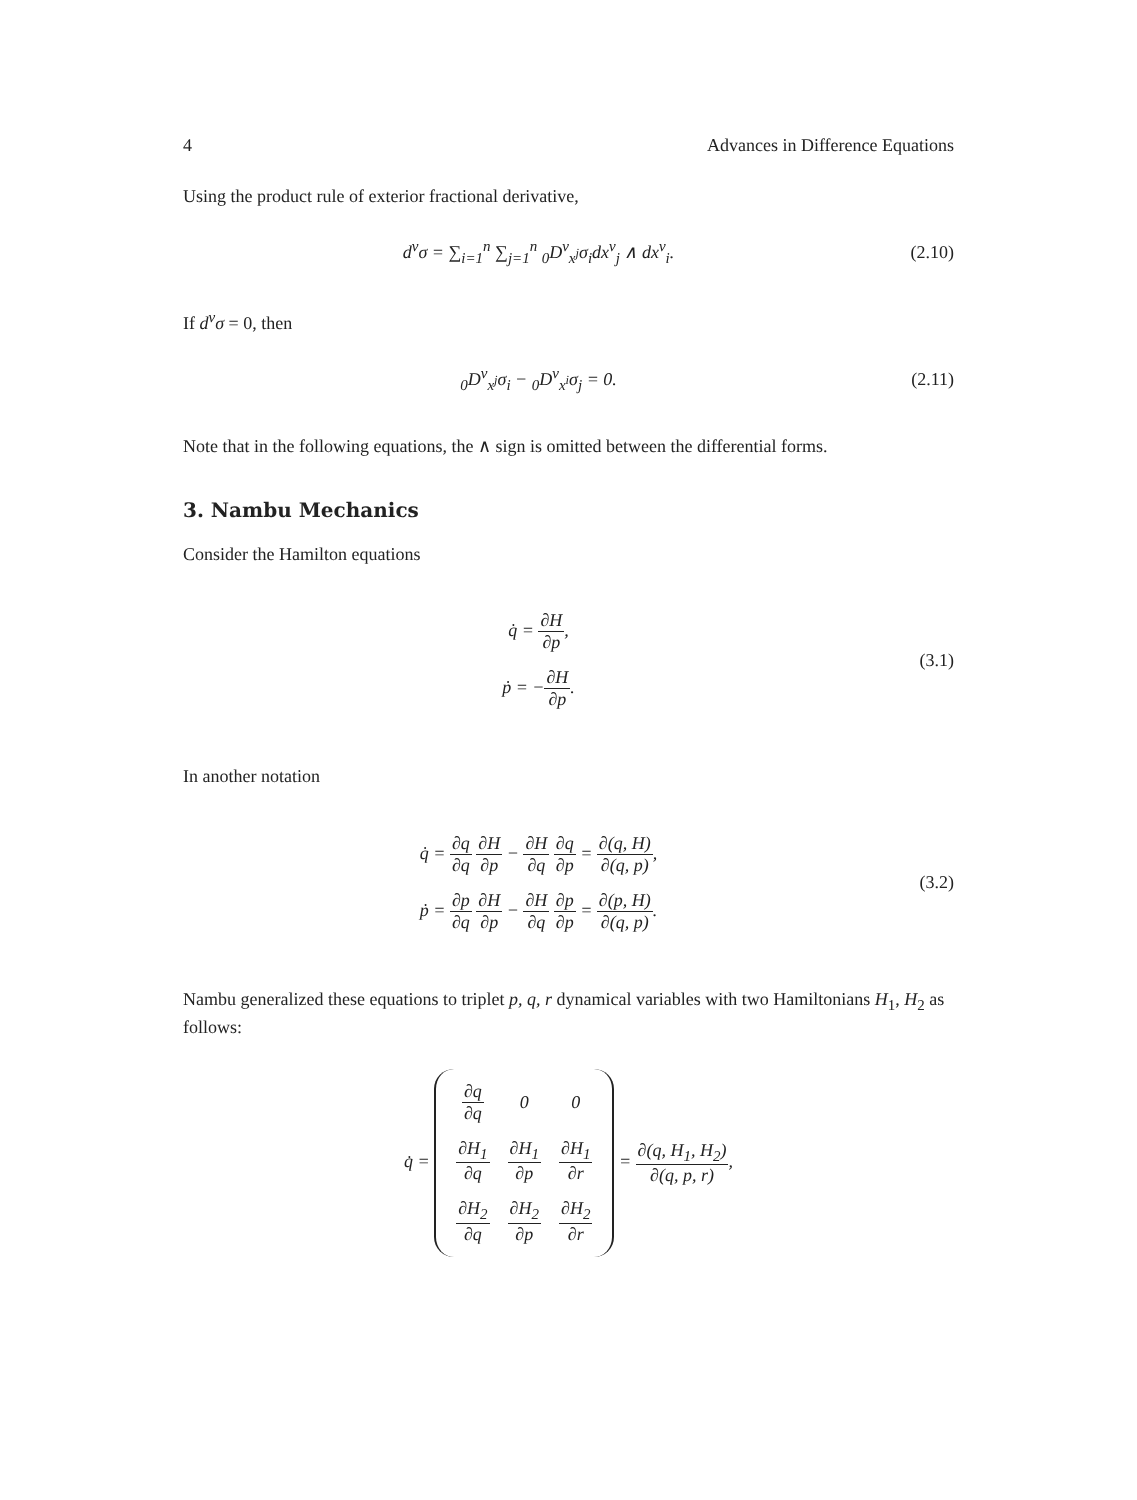4 Advances in Difference Equations
Using the product rule of exterior fractional derivative,
d<sup>ν</sup>σ = ∑<sub>i=1</sub><sup>n</sup> ∑<sub>j=1</sub><sup>n</sup> <sub>0</sub>D<sup>ν</sup><sub>x<sup>j</sup></sub>σ<sub>i</sub>dx<sup>ν</sup><sub>j</sub> ∧ dx<sup>ν</sup><sub>i</sub>.
(2.10)
If d<sup>ν</sup>σ = 0, then
<sub>0</sub>D<sup>ν</sup><sub>x<sup>j</sup></sub>σ<sub>i</sub> − <sub>0</sub>D<sup>ν</sup><sub>x<sup>i</sup></sub>σ<sub>j</sub> = 0.
(2.11)
Note that in the following equations, the ∧ sign is omitted between the differential forms.
3. Nambu Mechanics
Consider the Hamilton equations
q̇ = ∂H ∂p,
ṗ = −∂H ∂p.
(3.1)
In another notation
q̇ = ∂q ∂q ∂H ∂p − ∂H ∂q ∂q ∂p = ∂(q, H) ∂(q, p),
ṗ = ∂p ∂q ∂H ∂p − ∂H ∂q ∂p ∂p = ∂(p, H) ∂(q, p).
(3.2)
Nambu generalized these equations to triplet p, q, r dynamical variables with two Hamiltonians H<sub>1</sub>, H<sub>2</sub> as follows:
q̇ =
| ∂q ∂q | 0 | 0 |
| ∂H<sub>1</sub> ∂q | ∂H<sub>1</sub> ∂p | ∂H<sub>1</sub> ∂r |
| ∂H<sub>2</sub> ∂q | ∂H<sub>2</sub> ∂p | ∂H<sub>2</sub> ∂r |
= ∂(q, H<sub>1</sub>, H<sub>2</sub>) ∂(q, p, r),